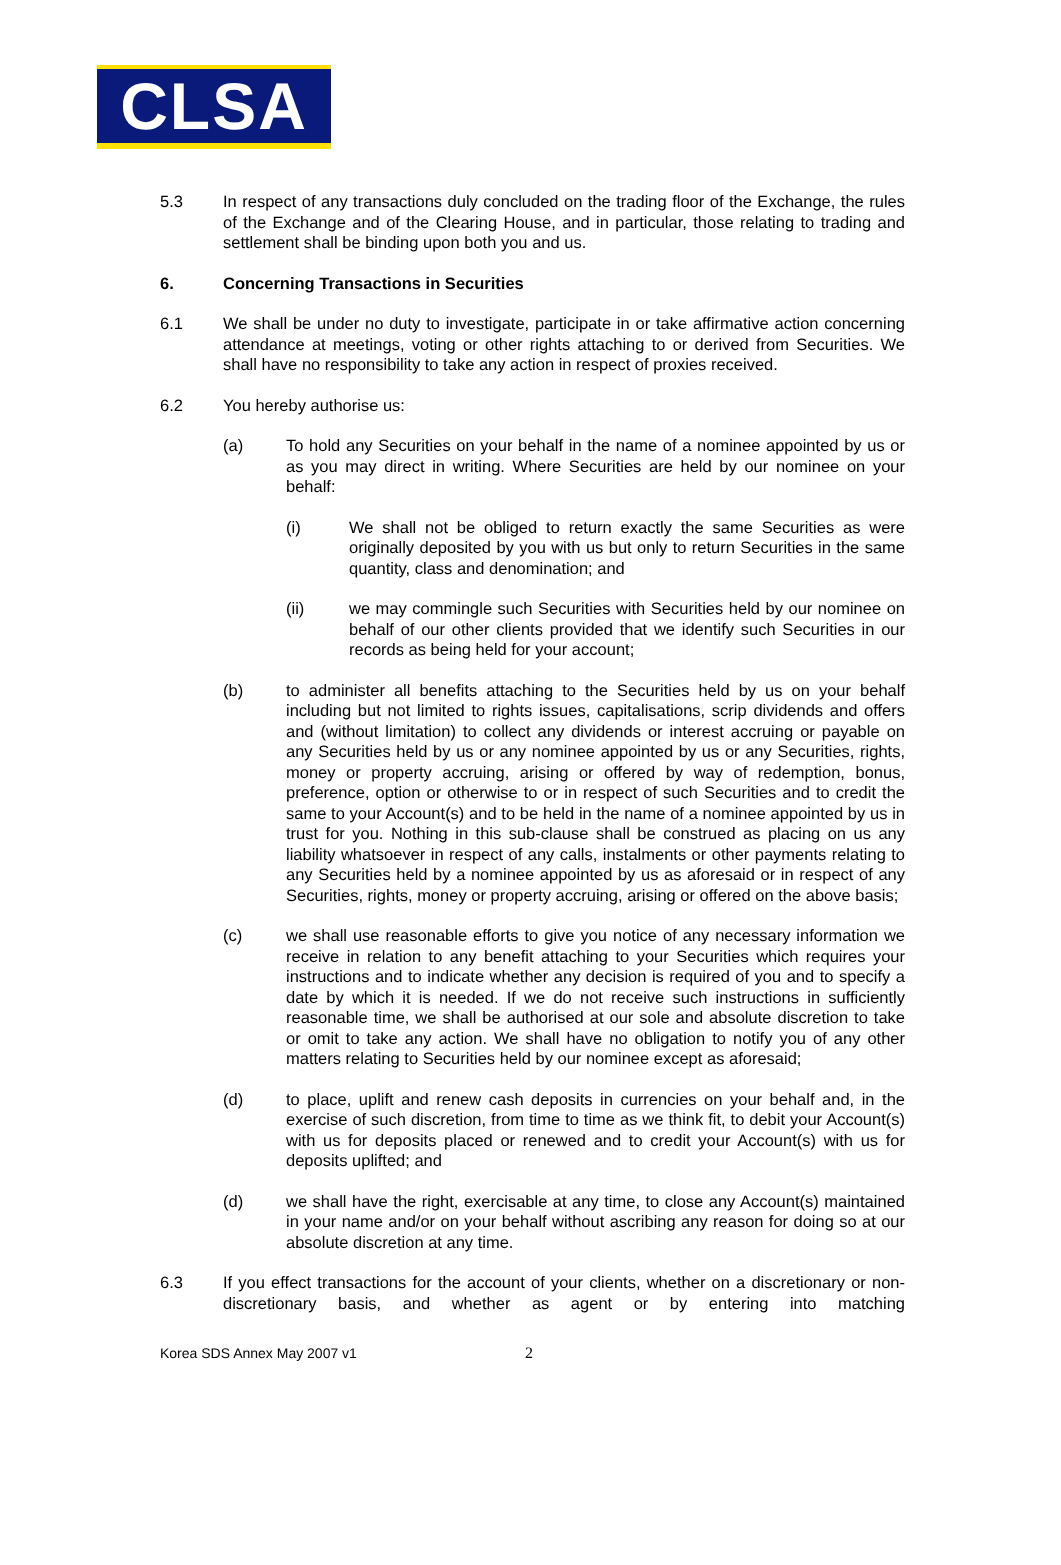CLSA
5.3 In respect of any transactions duly concluded on the trading floor of the Exchange, the rules of the Exchange and of the Clearing House, and in particular, those relating to trading and settlement shall be binding upon both you and us.
6. Concerning Transactions in Securities
6.1 We shall be under no duty to investigate, participate in or take affirmative action concerning attendance at meetings, voting or other rights attaching to or derived from Securities. We shall have no responsibility to take any action in respect of proxies received.
6.2 You hereby authorise us:
(a) To hold any Securities on your behalf in the name of a nominee appointed by us or as you may direct in writing. Where Securities are held by our nominee on your behalf:
(i) We shall not be obliged to return exactly the same Securities as were originally deposited by you with us but only to return Securities in the same quantity, class and denomination; and
(ii) we may commingle such Securities with Securities held by our nominee on behalf of our other clients provided that we identify such Securities in our records as being held for your account;
(b) to administer all benefits attaching to the Securities held by us on your behalf including but not limited to rights issues, capitalisations, scrip dividends and offers and (without limitation) to collect any dividends or interest accruing or payable on any Securities held by us or any nominee appointed by us or any Securities, rights, money or property accruing, arising or offered by way of redemption, bonus, preference, option or otherwise to or in respect of such Securities and to credit the same to your Account(s) and to be held in the name of a nominee appointed by us in trust for you. Nothing in this sub-clause shall be construed as placing on us any liability whatsoever in respect of any calls, instalments or other payments relating to any Securities held by a nominee appointed by us as aforesaid or in respect of any Securities, rights, money or property accruing, arising or offered on the above basis;
(c) we shall use reasonable efforts to give you notice of any necessary information we receive in relation to any benefit attaching to your Securities which requires your instructions and to indicate whether any decision is required of you and to specify a date by which it is needed. If we do not receive such instructions in sufficiently reasonable time, we shall be authorised at our sole and absolute discretion to take or omit to take any action. We shall have no obligation to notify you of any other matters relating to Securities held by our nominee except as aforesaid;
(d) to place, uplift and renew cash deposits in currencies on your behalf and, in the exercise of such discretion, from time to time as we think fit, to debit your Account(s) with us for deposits placed or renewed and to credit your Account(s) with us for deposits uplifted; and
(d) we shall have the right, exercisable at any time, to close any Account(s) maintained in your name and/or on your behalf without ascribing any reason for doing so at our absolute discretion at any time.
6.3 If you effect transactions for the account of your clients, whether on a discretionary or non-discretionary basis, and whether as agent or by entering into matching
Korea SDS Annex May 2007 v1 2